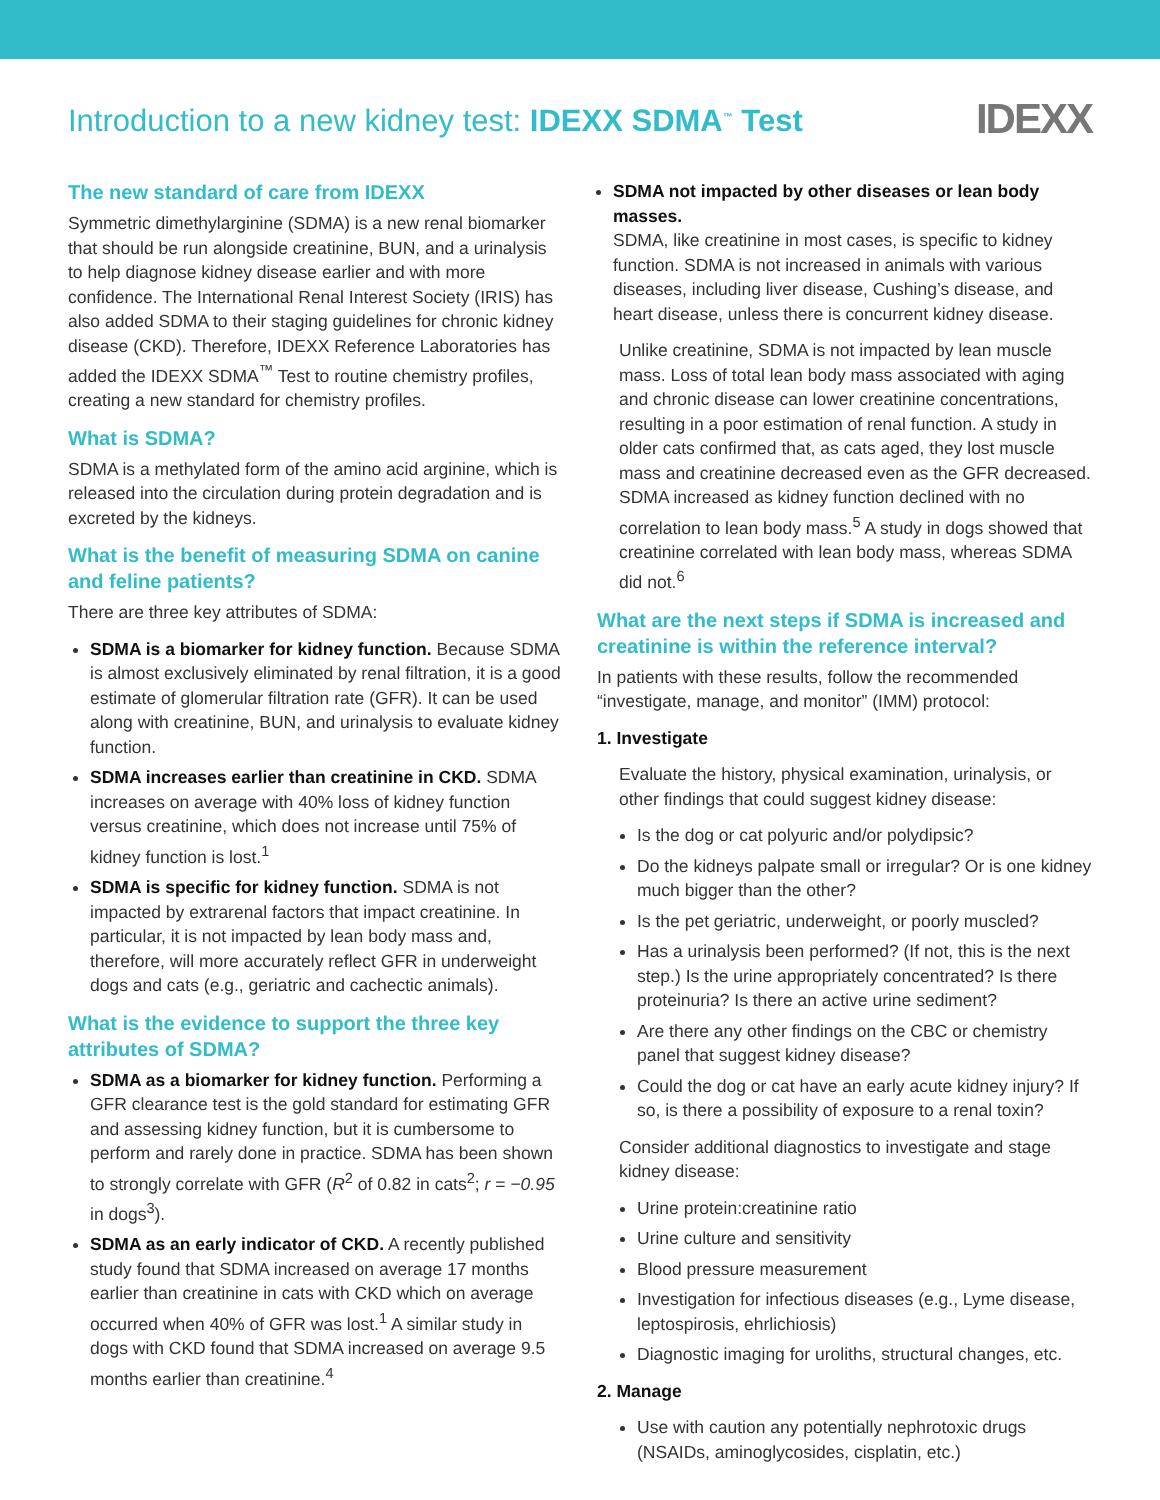Introduction to a new kidney test: IDEXX SDMA<sup>™</sup> Test
IDEXX
The new standard of care from IDEXX
Symmetric dimethylarginine (SDMA) is a new renal biomarker that should be run alongside creatinine, BUN, and a urinalysis to help diagnose kidney disease earlier and with more confidence. The International Renal Interest Society (IRIS) has also added SDMA to their staging guidelines for chronic kidney disease (CKD). Therefore, IDEXX Reference Laboratories has added the IDEXX SDMA<sup>™</sup> Test to routine chemistry profiles, creating a new standard for chemistry profiles.
What is SDMA?
SDMA is a methylated form of the amino acid arginine, which is released into the circulation during protein degradation and is excreted by the kidneys.
What is the benefit of measuring SDMA on canine and feline patients?
There are three key attributes of SDMA:
SDMA is a biomarker for kidney function. Because SDMA is almost exclusively eliminated by renal filtration, it is a good estimate of glomerular filtration rate (GFR). It can be used along with creatinine, BUN, and urinalysis to evaluate kidney function.
SDMA increases earlier than creatinine in CKD. SDMA increases on average with 40% loss of kidney function versus creatinine, which does not increase until 75% of kidney function is lost.<sup>1</sup>
SDMA is specific for kidney function. SDMA is not impacted by extrarenal factors that impact creatinine. In particular, it is not impacted by lean body mass and, therefore, will more accurately reflect GFR in underweight dogs and cats (e.g., geriatric and cachectic animals).
What is the evidence to support the three key attributes of SDMA?
SDMA as a biomarker for kidney function. Performing a GFR clearance test is the gold standard for estimating GFR and assessing kidney function, but it is cumbersome to perform and rarely done in practice. SDMA has been shown to strongly correlate with GFR (R<sup>2</sup> of 0.82 in cats<sup>2</sup>; r = −0.95 in dogs<sup>3</sup>).
SDMA as an early indicator of CKD. A recently published study found that SDMA increased on average 17 months earlier than creatinine in cats with CKD which on average occurred when 40% of GFR was lost.<sup>1</sup> A similar study in dogs with CKD found that SDMA increased on average 9.5 months earlier than creatinine.<sup>4</sup>
SDMA not impacted by other diseases or lean body masses.
SDMA, like creatinine in most cases, is specific to kidney function. SDMA is not increased in animals with various diseases, including liver disease, Cushing’s disease, and heart disease, unless there is concurrent kidney disease.
Unlike creatinine, SDMA is not impacted by lean muscle mass. Loss of total lean body mass associated with aging and chronic disease can lower creatinine concentrations, resulting in a poor estimation of renal function. A study in older cats confirmed that, as cats aged, they lost muscle mass and creatinine decreased even as the GFR decreased. SDMA increased as kidney function declined with no correlation to lean body mass.<sup>5</sup> A study in dogs showed that creatinine correlated with lean body mass, whereas SDMA did not.<sup>6</sup>
What are the next steps if SDMA is increased and creatinine is within the reference interval?
In patients with these results, follow the recommended “investigate, manage, and monitor” (IMM) protocol:
1. Investigate
Evaluate the history, physical examination, urinalysis, or other findings that could suggest kidney disease:
Is the dog or cat polyuric and/or polydipsic?
Do the kidneys palpate small or irregular? Or is one kidney much bigger than the other?
Is the pet geriatric, underweight, or poorly muscled?
Has a urinalysis been performed? (If not, this is the next step.) Is the urine appropriately concentrated? Is there proteinuria? Is there an active urine sediment?
Are there any other findings on the CBC or chemistry panel that suggest kidney disease?
Could the dog or cat have an early acute kidney injury? If so, is there a possibility of exposure to a renal toxin?
Consider additional diagnostics to investigate and stage kidney disease:
Urine protein:creatinine ratio
Urine culture and sensitivity
Blood pressure measurement
Investigation for infectious diseases (e.g., Lyme disease, leptospirosis, ehrlichiosis)
Diagnostic imaging for uroliths, structural changes, etc.
2. Manage
Use with caution any potentially nephrotoxic drugs (NSAIDs, aminoglycosides, cisplatin, etc.)